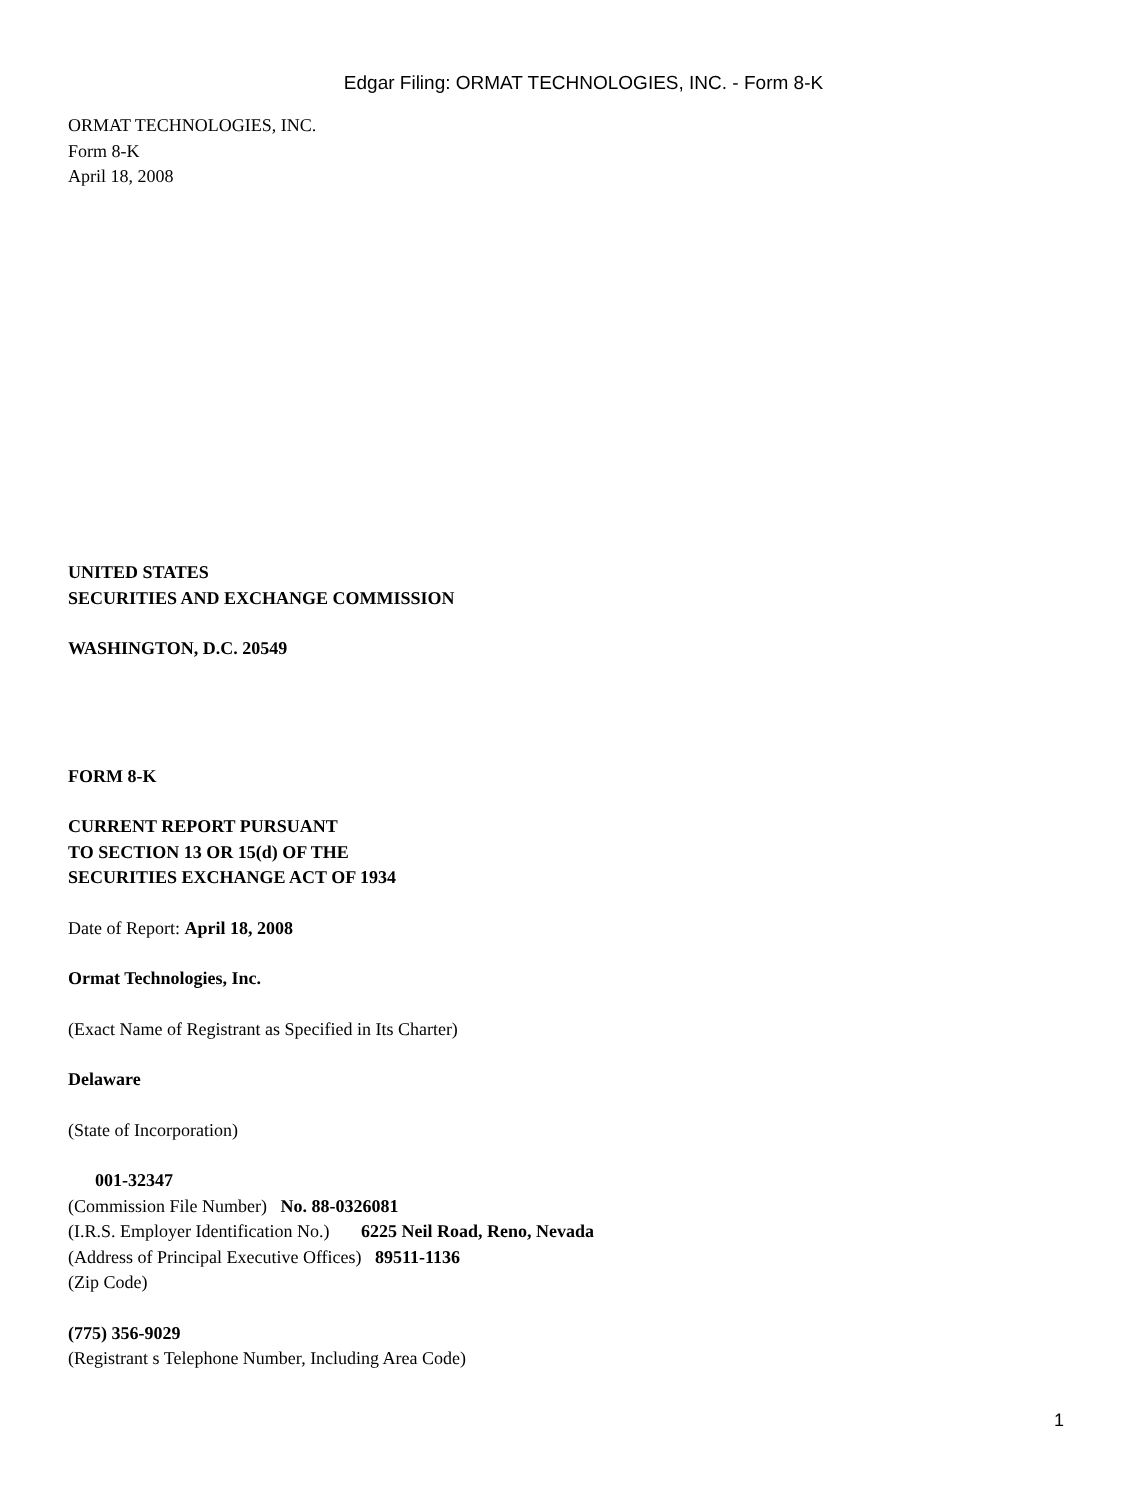Edgar Filing: ORMAT TECHNOLOGIES, INC. - Form 8-K
ORMAT TECHNOLOGIES, INC.
Form 8-K
April 18, 2008
UNITED STATES
SECURITIES AND EXCHANGE COMMISSION
WASHINGTON, D.C. 20549
FORM 8-K
CURRENT REPORT PURSUANT
TO SECTION 13 OR 15(d) OF THE
SECURITIES EXCHANGE ACT OF 1934
Date of Report: April 18, 2008
Ormat Technologies, Inc.
(Exact Name of Registrant as Specified in Its Charter)
Delaware
(State of Incorporation)
001-32347
(Commission File Number) No. 88-0326081
(I.R.S. Employer Identification No.) 6225 Neil Road, Reno, Nevada
(Address of Principal Executive Offices) 89511-1136
(Zip Code)
(775) 356-9029
(Registrant s Telephone Number, Including Area Code)
1